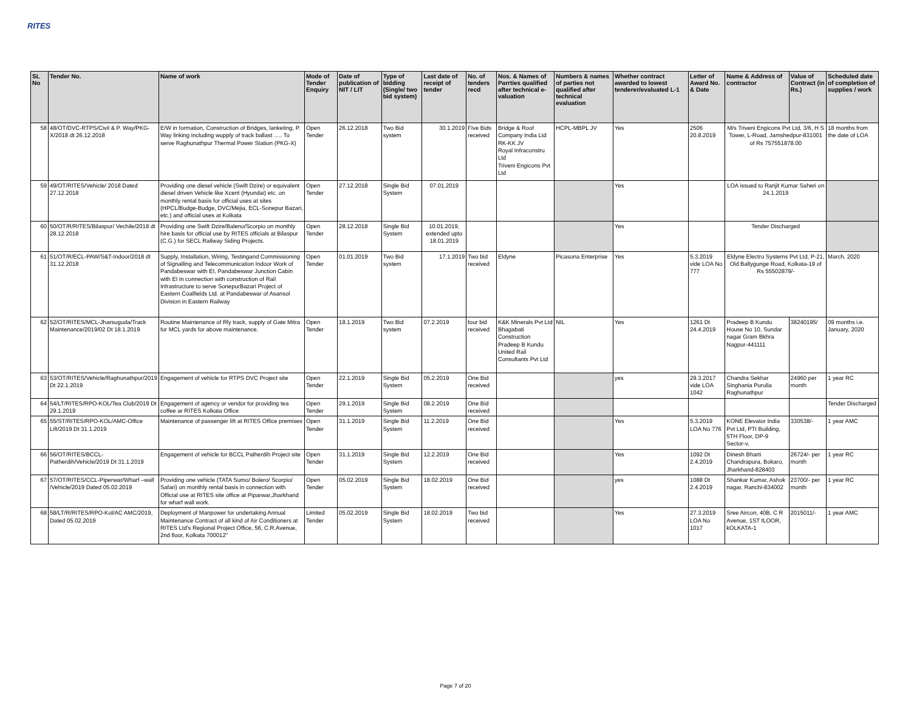RITES
| SL No | Tender No. | Name of work | Mode of Tender Enquiry | Date of publication of NIT / LIT | Type of bidding (Single/ two bid system) | Last date of receipt of tender | No. of tenders recd | Nos. & Names of Parrties qualified after technical e-valuation | Numbers & names of parties not qualified after technical evaluation | Whether contract awarded to lowest tenderer/evaluated L-1 | Letter of Award No. & Date | Name & Address of contractor | Value of Contract (in Rs.) | Scheduled date of completion of supplies / work |
| --- | --- | --- | --- | --- | --- | --- | --- | --- | --- | --- | --- | --- | --- | --- |
| 58 | 48/OT/DVC-RTPS/Civil & P. Way/PKG-X/2018 dt 26.12.2018 | E/W in formation, Construction of Bridges, lanketing, P. Way linking including wupply of track ballast ..... To serve Raghunathpur Thermal Power Station (PKG-X) | Open Tender | 26.12.2018 | Two Bid system | 30.1.2019 | Five Bids received | Bridge & Roof Company India Ltd RK-KK JV Royal Infraconstru Ltd Triveni Engicons Pvt Ltd | HCPL-MBPL JV | Yes | 2506 20.8.2019 | M/s Triveni Engicons Pvt Ltd, 3/6, H S Tower, L-Road, Jamshedpur-831001 of Rs 757551878.00 | | 18 months from the date of LOA |
| 59 | 49/OT/RITES/Vehicle/ 2018 Dated 27.12.2018 | Providing one diesel vehicle (Swift Dzire) or equivalent diesel driven Vehicle like Xcent (Hyundai) etc. on monthly rental basis for official uses at sites (HPCL/Budge-Budge, DVC/Mejia, ECL-Sonepur Bazari, etc.) and official uses at Kolkata | Open Tender | 27.12.2018 | Single Bid System | 07.01.2019 | | | | Yes | | LOA issued to Ranjit Kumar Saheri on 24.1.2019 | | |
| 60 | 50/OT/R/RITES/Bilaspur/ Vechile/2018 dt 28.12.2018 | Providing one Swift Dzire/Baleno/Scorpio on monthly hire basis for official use by RITES officials at Bilaspur (C.G.) for SECL Railway Siding Projects. | Open Tender | 28.12.2018 | Single Bid System | 10.01.2019, extended upto 18.01.2019 | | | | Yes | | Tender Discharged | | |
| 61 | 51/OT/R/ECL-PAW/S&T-Indoor/2018 dt 31.12.2018 | Supply, Installation, Wiring, Testingand Commissioning of Signalling and Telecommunication Indoor Work of Pandabeswar with EI, Pandabeswar Junction Cabin with EI in connection with construction of Rail Infrastructure to serve SonepurBazari Project of Eastern Coalfields Ltd. at Pandabeswar of Asansol Division in Eastern Railway | Open Tender | 01.01.2019 | Two Bid system | 17.1.2019 | Two bid received | Eldyne | Picasona Enterprise | Yes | 5.3.2019 vide LOA No 777 | Eldyne Electro Systems Pvt Ltd, P-21, Old Ballygunge Road, Kolkata-19 of Rs 55502879/- | | March, 2020 |
| 62 | 52/OT/RITES/MCL-Jharsuguda/Track Maintenance/2019/02 Dt 18.1.2019 | Routine Maintenance of Rly track, supply of Gate Mitra for MCL yards for above maintenance. | Open Tender | 18.1.2019 | Two Bid system | 07.2.2019 | four bid received | K&K Minerals Pvt Ltd Bhagabati Construction Pradeep B Kundu United Rail Consultants Pvt Ltd | NIL | Yes | 1261 Dt 24.4.2019 | Pradeep B Kundu House No 10, Sundar nagar Gram Bkhra Nagpur-441111 | 38240195/ | 09 months i.e. January, 2020 |
| 63 | 53/OT/RITES/Vehicle/Raghunathpur/2019 Dt 22.1.2019 | Engagement of vehicle for RTPS DVC Project site | Open Tender | 22.1.2019 | Single Bid System | 05.2.2019 | One Bid received | | | yes | 29.3.2017 vide LOA 1042 | Chandra Sekhar Singhania Purulia Raghunathpur | 24960 per month | 1 year RC |
| 64 | 54/LT/RITES/RPO-KOL/Tea Club/2019 Dt 29.1.2019 | Engagement of agency or vendor for providing tea coffee ar RITES Kolkata Office | Open Tender | 29.1.2019 | Single Bid System | 08.2.2019 | One Bid received | | | | | | | Tender Discharged |
| 65 | 55/ST/RITES/RPO-KOL/AMC-Office Lift/2019 Dt 31.1.2019 | Maintenance of passenger lift at RITES Office premises | Open Tender | 31.1.2019 | Single Bid System | 11.2.2019 | One Bid received | | | Yes | 5.3.2019 LOA No 776 | KONE Elevator India Pvt Ltd, PTI Building, 5TH Floor, DP-9 Sector-v, | 330538/- | 1 year AMC |
| 66 | 56/OT/RITES/BCCL-Patherdih/Vehicle/2019 Dt 31.1.2019 | Engagement of vehicle for BCCL Patherdih Project site | Open Tender | 31.1.2019 | Single Bid System | 12.2.2019 | One Bid received | | | Yes | 1092 Dt 2.4.2019 | Dinesh Bharti Chandrapura, Bokaro, Jharkhand-828403 | 26724/- per month | 1 year RC |
| 67 | 57/OT/RITES/CCL-Piperwar/Wharf –wall /Vehicle/2019 Dated 05.02.2019 | Providing one vehicle (TATA Sumo/ Bolero/ Scorpio/ Safari) on monthly rental basis in connection with Official use at RITES site office at Piparwar,Jharkhand for wharf wall work. | Open Tender | 05.02.2019 | Single Bid System | 18.02.2019 | One Bid received | | | yes | 1088 Dt 2.4.2019 | Shankar Kumar, Ashok nagar, Ranchi-834002 | 23700/- per month | 1 year RC |
| 68 | 58/LT/R/RITES/RPO-Kol/AC AMC/2019, Dated 05.02.2019 | Deployment of Manpower for undertaking Annual Maintenance Contract of all kind of Air Conditioners at RITES Ltd's Regional Project Office, 56, C.R.Avenue, 2nd floor, Kolkata 700012" | Limited Tender | 05.02.2019 | Single Bid System | 18.02.2019 | Two bid received | | | Yes | 27.3.2019 LOA No 1017 | Sree Aircon, 40B, C R Avenue, 1ST fLOOR, kOLKATA-1 | 2015011/- | 1 year AMC |
Page 7 of 20